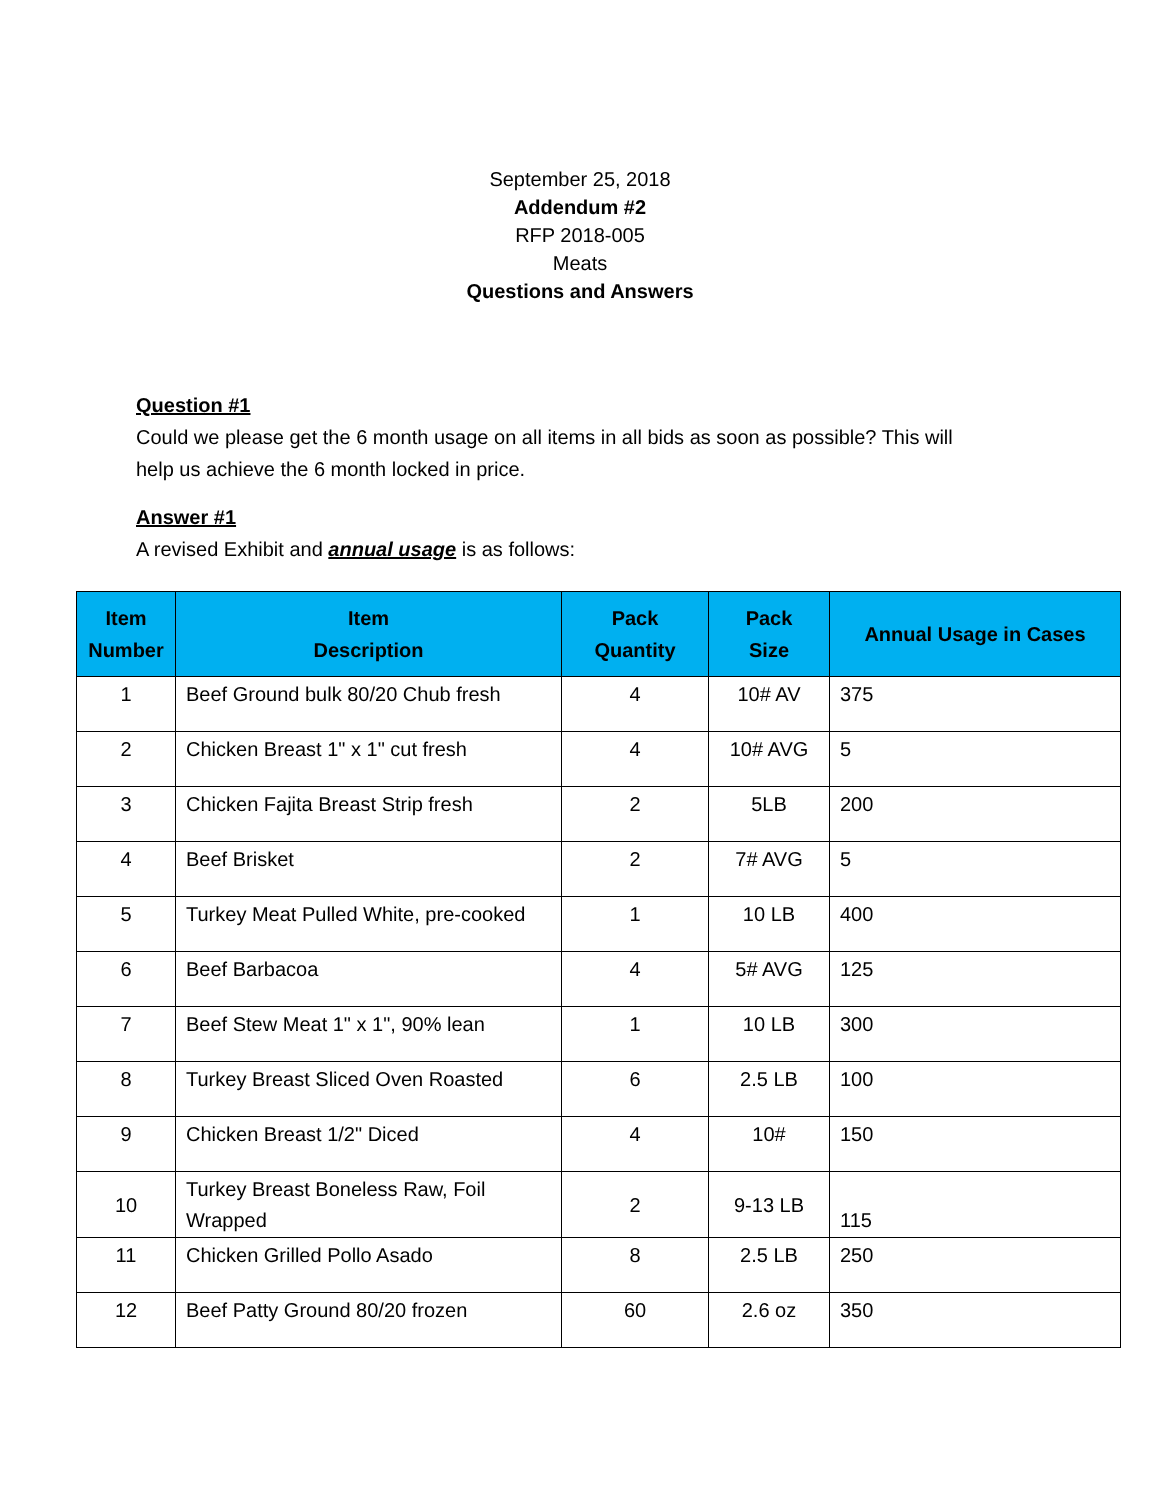September 25, 2018
Addendum #2
RFP 2018-005
Meats
Questions and Answers
Question #1
Could we please get the 6 month usage on all items in all bids as soon as possible? This will help us achieve the 6 month locked in price.
Answer #1
A revised Exhibit and annual usage is as follows:
| Item Number | Item Description | Pack Quantity | Pack Size | Annual Usage in Cases |
| --- | --- | --- | --- | --- |
| 1 | Beef Ground bulk 80/20 Chub fresh | 4 | 10# AV | 375 |
| 2 | Chicken Breast 1" x 1" cut fresh | 4 | 10# AVG | 5 |
| 3 | Chicken Fajita Breast Strip fresh | 2 | 5LB | 200 |
| 4 | Beef Brisket | 2 | 7# AVG | 5 |
| 5 | Turkey Meat Pulled White, pre-cooked | 1 | 10 LB | 400 |
| 6 | Beef Barbacoa | 4 | 5# AVG | 125 |
| 7 | Beef Stew Meat 1" x 1", 90% lean | 1 | 10 LB | 300 |
| 8 | Turkey Breast Sliced Oven Roasted | 6 | 2.5 LB | 100 |
| 9 | Chicken Breast 1/2" Diced | 4 | 10# | 150 |
| 10 | Turkey Breast Boneless Raw, Foil Wrapped | 2 | 9-13 LB | 115 |
| 11 | Chicken Grilled Pollo Asado | 8 | 2.5 LB | 250 |
| 12 | Beef Patty Ground 80/20 frozen | 60 | 2.6 oz | 350 |